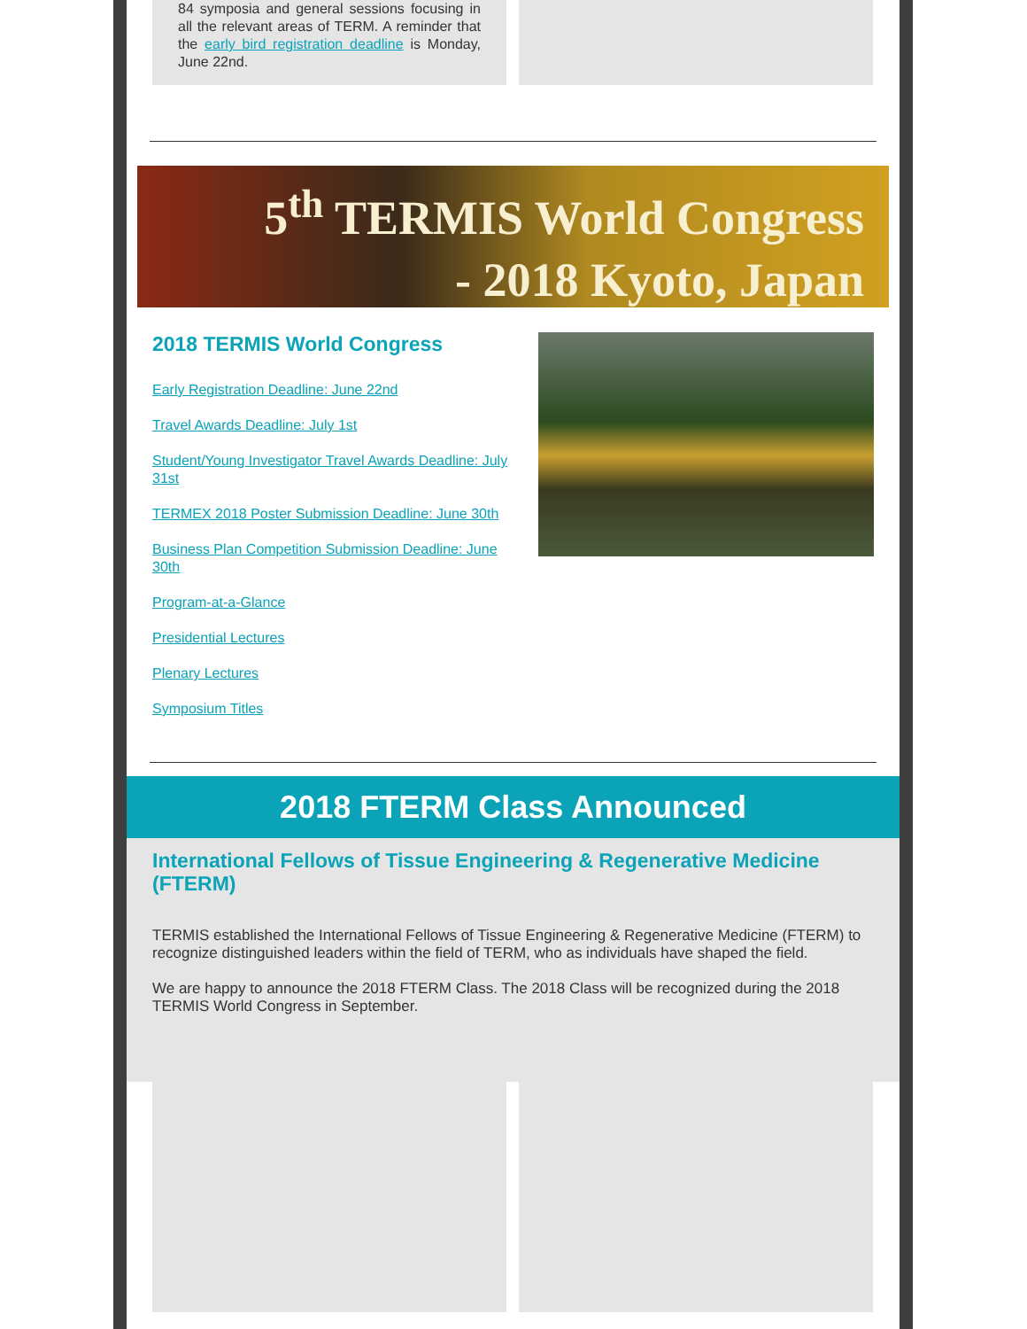84 symposia and general sessions focusing in all the relevant areas of TERM. A reminder that the early bird registration deadline is Monday, June 22nd.
5<sup>th</sup> TERMIS World Congress
- 2018 Kyoto, Japan
2018 TERMIS World Congress
Early Registration Deadline: June 22nd
Travel Awards Deadline: July 1st
Student/Young Investigator Travel Awards Deadline: July 31st
TERMEX 2018 Poster Submission Deadline: June 30th
Business Plan Competition Submission Deadline: June 30th
Program-at-a-Glance
Presidential Lectures
Plenary Lectures
Symposium Titles
2018 FTERM Class Announced
International Fellows of Tissue Engineering & Regenerative Medicine (FTERM)
TERMIS established the International Fellows of Tissue Engineering & Regenerative Medicine (FTERM) to recognize distinguished leaders within the field of TERM, who as individuals have shaped the field.
We are happy to announce the 2018 FTERM Class. The 2018 Class will be recognized during the 2018 TERMIS World Congress in September.